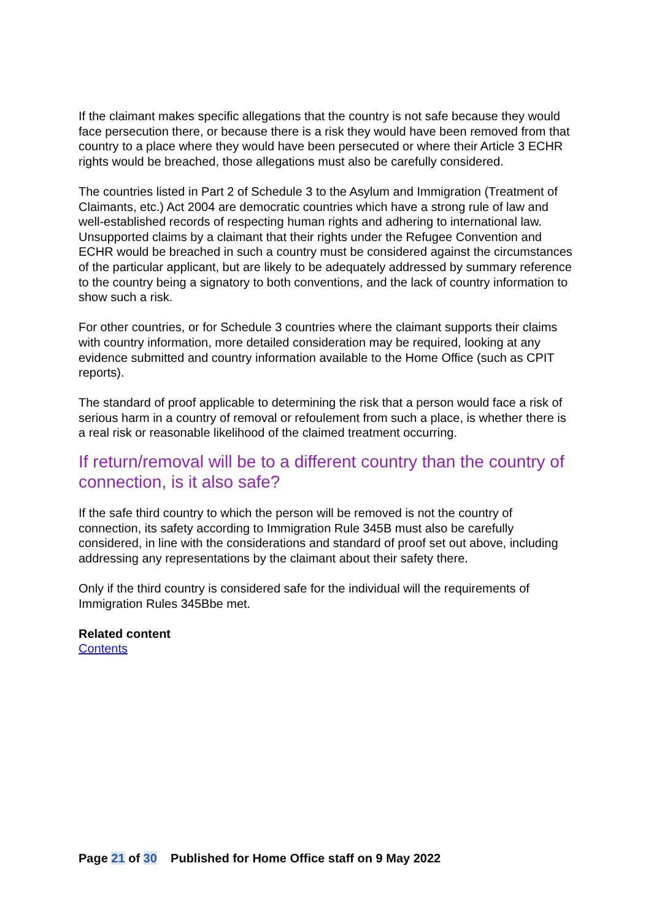If the claimant makes specific allegations that the country is not safe because they would face persecution there, or because there is a risk they would have been removed from that country to a place where they would have been persecuted or where their Article 3 ECHR rights would be breached, those allegations must also be carefully considered.
The countries listed in Part 2 of Schedule 3 to the Asylum and Immigration (Treatment of Claimants, etc.) Act 2004 are democratic countries which have a strong rule of law and well-established records of respecting human rights and adhering to international law. Unsupported claims by a claimant that their rights under the Refugee Convention and ECHR would be breached in such a country must be considered against the circumstances of the particular applicant, but are likely to be adequately addressed by summary reference to the country being a signatory to both conventions, and the lack of country information to show such a risk.
For other countries, or for Schedule 3 countries where the claimant supports their claims with country information, more detailed consideration may be required, looking at any evidence submitted and country information available to the Home Office (such as CPIT reports).
The standard of proof applicable to determining the risk that a person would face a risk of serious harm in a country of removal or refoulement from such a place, is whether there is a real risk or reasonable likelihood of the claimed treatment occurring.
If return/removal will be to a different country than the country of connection, is it also safe?
If the safe third country to which the person will be removed is not the country of connection, its safety according to Immigration Rule 345B must also be carefully considered, in line with the considerations and standard of proof set out above, including addressing any representations by the claimant about their safety there.
Only if the third country is considered safe for the individual will the requirements of Immigration Rules 345Bbe met.
Related content
Contents
Page 21 of 30 Published for Home Office staff on 9 May 2022